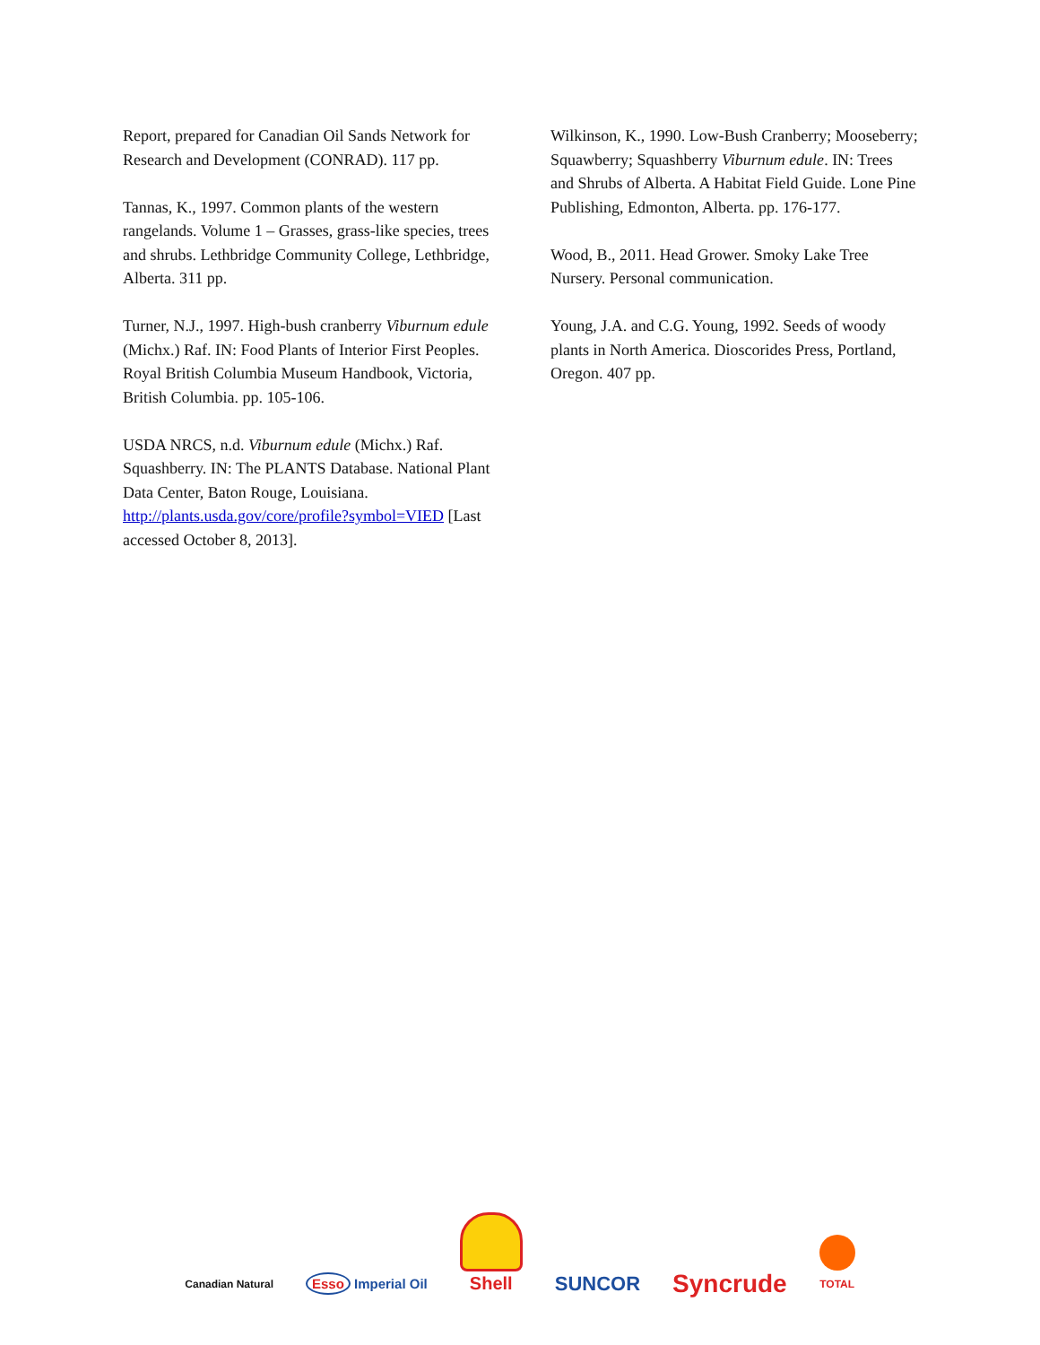Report, prepared for Canadian Oil Sands Network for Research and Development (CONRAD). 117 pp.
Tannas, K., 1997. Common plants of the western rangelands. Volume 1 – Grasses, grass-like species, trees and shrubs. Lethbridge Community College, Lethbridge, Alberta. 311 pp.
Turner, N.J., 1997. High-bush cranberry Viburnum edule (Michx.) Raf. IN: Food Plants of Interior First Peoples. Royal British Columbia Museum Handbook, Victoria, British Columbia. pp. 105-106.
USDA NRCS, n.d. Viburnum edule (Michx.) Raf. Squashberry. IN: The PLANTS Database. National Plant Data Center, Baton Rouge, Louisiana. http://plants.usda.gov/core/profile?symbol=VIED [Last accessed October 8, 2013].
Wilkinson, K., 1990. Low-Bush Cranberry; Mooseberry; Squawberry; Squashberry Viburnum edule. IN: Trees and Shrubs of Alberta. A Habitat Field Guide. Lone Pine Publishing, Edmonton, Alberta. pp. 176-177.
Wood, B., 2011. Head Grower. Smoky Lake Tree Nursery. Personal communication.
Young, J.A. and C.G. Young, 1992. Seeds of woody plants in North America. Dioscorides Press, Portland, Oregon. 407 pp.
Canadian Natural
Esso Imperial Oil
Shell
SUNCOR
Syncrude
TOTAL